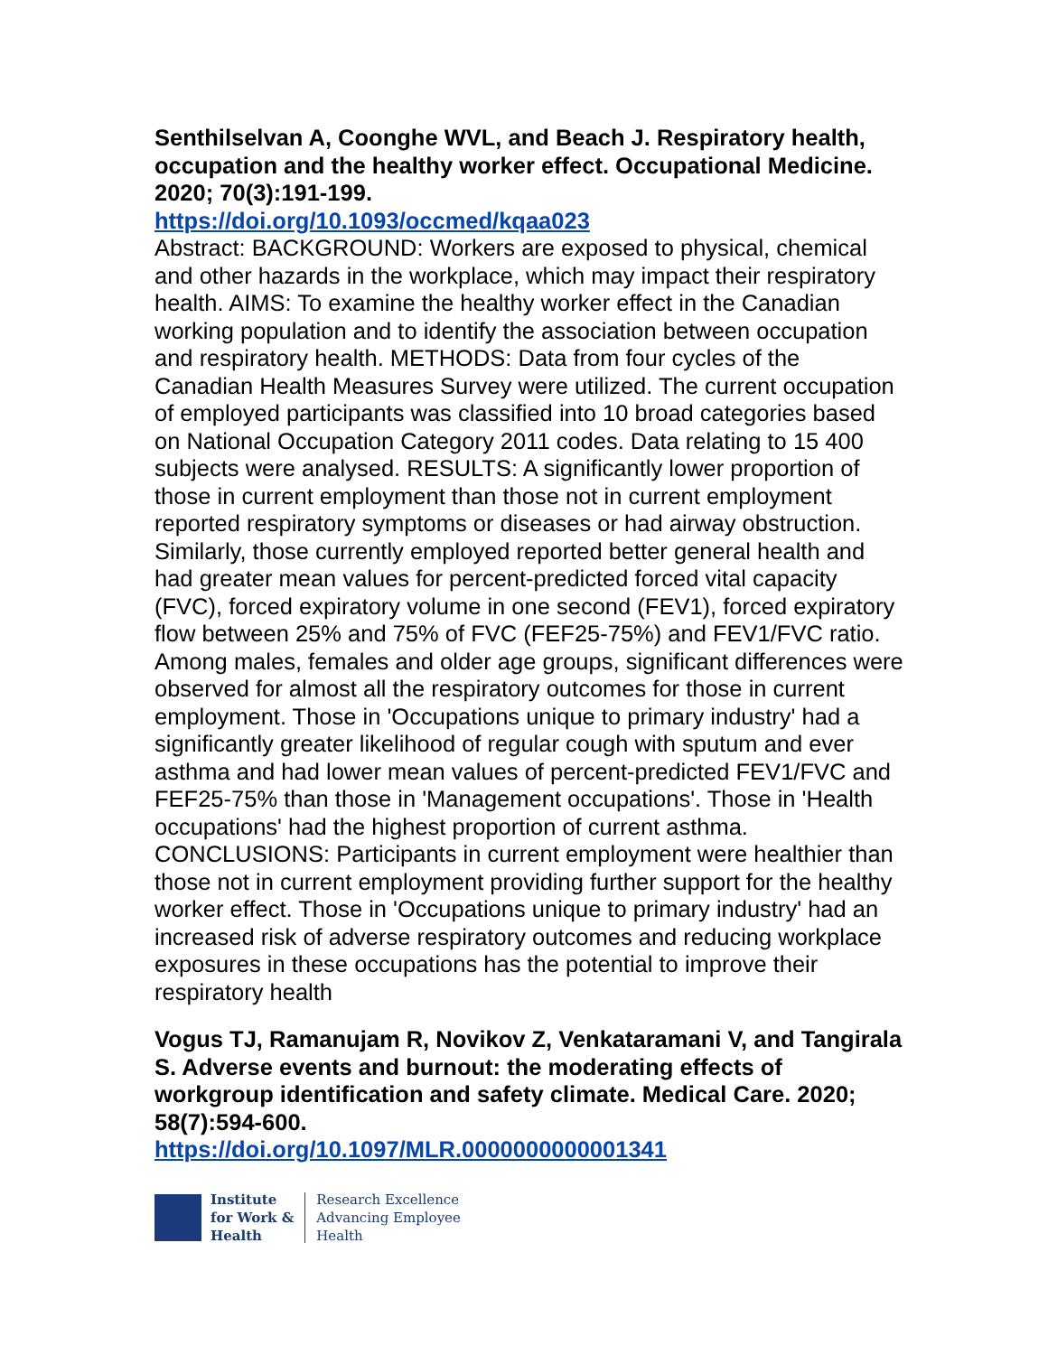Senthilselvan A, Coonghe WVL, and Beach J. Respiratory health, occupation and the healthy worker effect. Occupational Medicine. 2020; 70(3):191-199.
https://doi.org/10.1093/occmed/kqaa023
Abstract: BACKGROUND: Workers are exposed to physical, chemical and other hazards in the workplace, which may impact their respiratory health. AIMS: To examine the healthy worker effect in the Canadian working population and to identify the association between occupation and respiratory health. METHODS: Data from four cycles of the Canadian Health Measures Survey were utilized. The current occupation of employed participants was classified into 10 broad categories based on National Occupation Category 2011 codes. Data relating to 15 400 subjects were analysed. RESULTS: A significantly lower proportion of those in current employment than those not in current employment reported respiratory symptoms or diseases or had airway obstruction. Similarly, those currently employed reported better general health and had greater mean values for percent-predicted forced vital capacity (FVC), forced expiratory volume in one second (FEV1), forced expiratory flow between 25% and 75% of FVC (FEF25-75%) and FEV1/FVC ratio. Among males, females and older age groups, significant differences were observed for almost all the respiratory outcomes for those in current employment. Those in 'Occupations unique to primary industry' had a significantly greater likelihood of regular cough with sputum and ever asthma and had lower mean values of percent-predicted FEV1/FVC and FEF25-75% than those in 'Management occupations'. Those in 'Health occupations' had the highest proportion of current asthma. CONCLUSIONS: Participants in current employment were healthier than those not in current employment providing further support for the healthy worker effect. Those in 'Occupations unique to primary industry' had an increased risk of adverse respiratory outcomes and reducing workplace exposures in these occupations has the potential to improve their respiratory health
Vogus TJ, Ramanujam R, Novikov Z, Venkataramani V, and Tangirala S. Adverse events and burnout: the moderating effects of workgroup identification and safety climate. Medical Care. 2020; 58(7):594-600.
https://doi.org/10.1097/MLR.0000000000001341
Institute
for Work &
Health
Research Excellence
Advancing Employee
Health